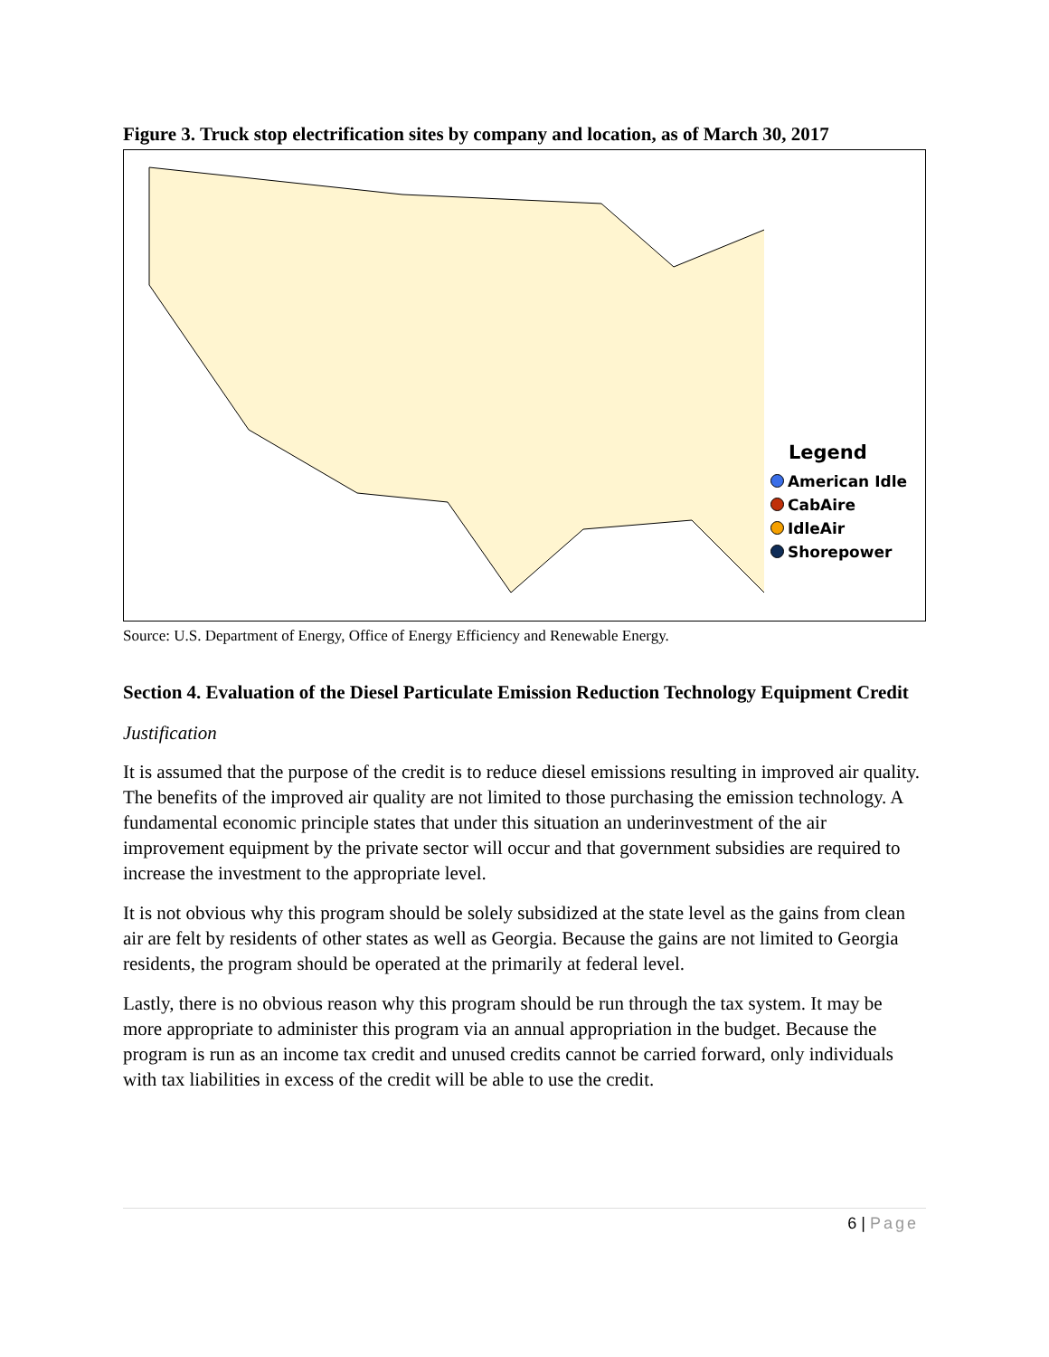Figure 3. Truck stop electrification sites by company and location, as of March 30, 2017
Legend
American Idle
CabAire
IdleAir
Shorepower
Source: U.S. Department of Energy, Office of Energy Efficiency and Renewable Energy.
Section 4. Evaluation of the Diesel Particulate Emission Reduction Technology Equipment Credit
Justification
It is assumed that the purpose of the credit is to reduce diesel emissions resulting in improved air quality. The benefits of the improved air quality are not limited to those purchasing the emission technology. A fundamental economic principle states that under this situation an underinvestment of the air improvement equipment by the private sector will occur and that government subsidies are required to increase the investment to the appropriate level.
It is not obvious why this program should be solely subsidized at the state level as the gains from clean air are felt by residents of other states as well as Georgia. Because the gains are not limited to Georgia residents, the program should be operated at the primarily at federal level.
Lastly, there is no obvious reason why this program should be run through the tax system. It may be more appropriate to administer this program via an annual appropriation in the budget. Because the program is run as an income tax credit and unused credits cannot be carried forward, only individuals with tax liabilities in excess of the credit will be able to use the credit.
6 | Page